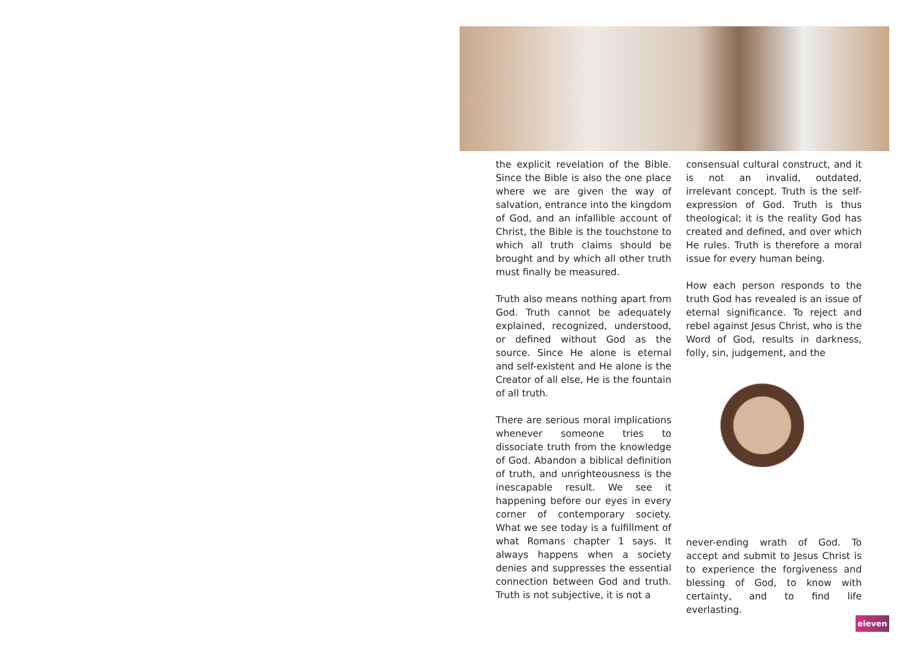the explicit revelation of the Bible. Since the Bible is also the one place where we are given the way of salvation, entrance into the kingdom of God, and an infallible account of Christ, the Bible is the touchstone to which all truth claims should be brought and by which all other truth must finally be measured.
Truth also means nothing apart from God. Truth cannot be adequately explained, recognized, understood, or defined without God as the source. Since He alone is eternal and self-existent and He alone is the Creator of all else, He is the fountain of all truth.
There are serious moral implications whenever someone tries to dissociate truth from the knowledge of God. Abandon a biblical definition of truth, and unrighteousness is the inescapable result. We see it happening before our eyes in every corner of contemporary society. What we see today is a fulfillment of what Romans chapter 1 says. It always happens when a society denies and suppresses the essential connection between God and truth. Truth is not subjective, it is not a
consensual cultural construct, and it is not an invalid, outdated, irrelevant concept. Truth is the self-expression of God. Truth is thus theological; it is the reality God has created and defined, and over which He rules. Truth is therefore a moral issue for every human being.
How each person responds to the truth God has revealed is an issue of eternal significance. To reject and rebel against Jesus Christ, who is the Word of God, results in darkness, folly, sin, judgement, and the
never-ending wrath of God. To accept and submit to Jesus Christ is to experience the forgiveness and blessing of God, to know with certainty, and to find life everlasting.
eleven